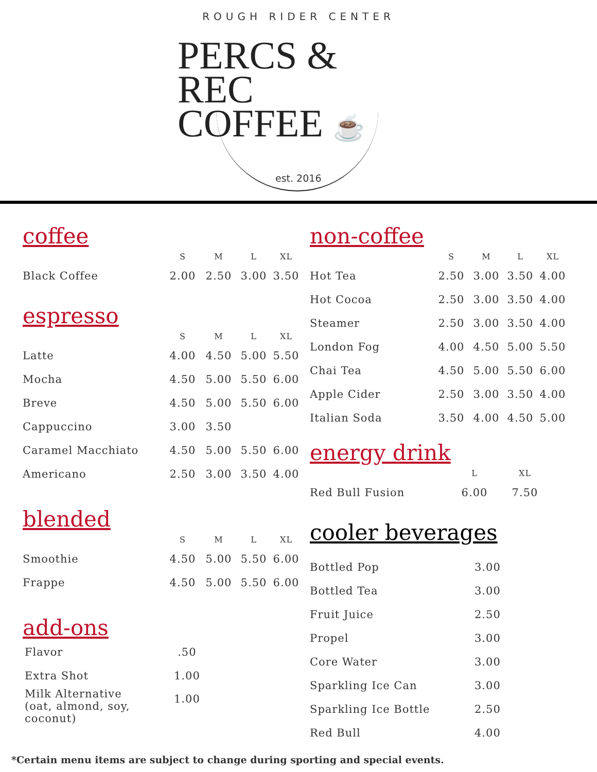ROUGH RIDER CENTER
PERCS & REC
COFFEE ☕
est. 2016
coffee
| | S | M | L | XL |
| --- | --- | --- | --- | --- |
| Black Coffee | 2.00 | 2.50 | 3.00 | 3.50 |
espresso
| | S | M | L | XL |
| --- | --- | --- | --- | --- |
| Latte | 4.00 | 4.50 | 5.00 | 5.50 |
| Mocha | 4.50 | 5.00 | 5.50 | 6.00 |
| Breve | 4.50 | 5.00 | 5.50 | 6.00 |
| Cappuccino | 3.00 | 3.50 | | |
| Caramel Macchiato | 4.50 | 5.00 | 5.50 | 6.00 |
| Americano | 2.50 | 3.00 | 3.50 | 4.00 |
blended
| | S | M | L | XL |
| --- | --- | --- | --- | --- |
| Smoothie | 4.50 | 5.00 | 5.50 | 6.00 |
| Frappe | 4.50 | 5.00 | 5.50 | 6.00 |
add-ons
| Flavor | .50 |
| Extra Shot | 1.00 |
| Milk Alternative (oat, almond, soy, coconut) | 1.00 |
non-coffee
| | S | M | L | XL |
| --- | --- | --- | --- | --- |
| Hot Tea | 2.50 | 3.00 | 3.50 | 4.00 |
| Hot Cocoa | 2.50 | 3.00 | 3.50 | 4.00 |
| Steamer | 2.50 | 3.00 | 3.50 | 4.00 |
| London Fog | 4.00 | 4.50 | 5.00 | 5.50 |
| Chai Tea | 4.50 | 5.00 | 5.50 | 6.00 |
| Apple Cider | 2.50 | 3.00 | 3.50 | 4.00 |
| Italian Soda | 3.50 | 4.00 | 4.50 | 5.00 |
energy drink
| | L | XL |
| --- | --- | --- |
| Red Bull Fusion | 6.00 | 7.50 |
cooler beverages
| Bottled Pop | 3.00 |
| Bottled Tea | 3.00 |
| Fruit Juice | 2.50 |
| Propel | 3.00 |
| Core Water | 3.00 |
| Sparkling Ice Can | 3.00 |
| Sparkling Ice Bottle | 2.50 |
| Red Bull | 4.00 |
*Certain menu items are subject to change during sporting and special events.